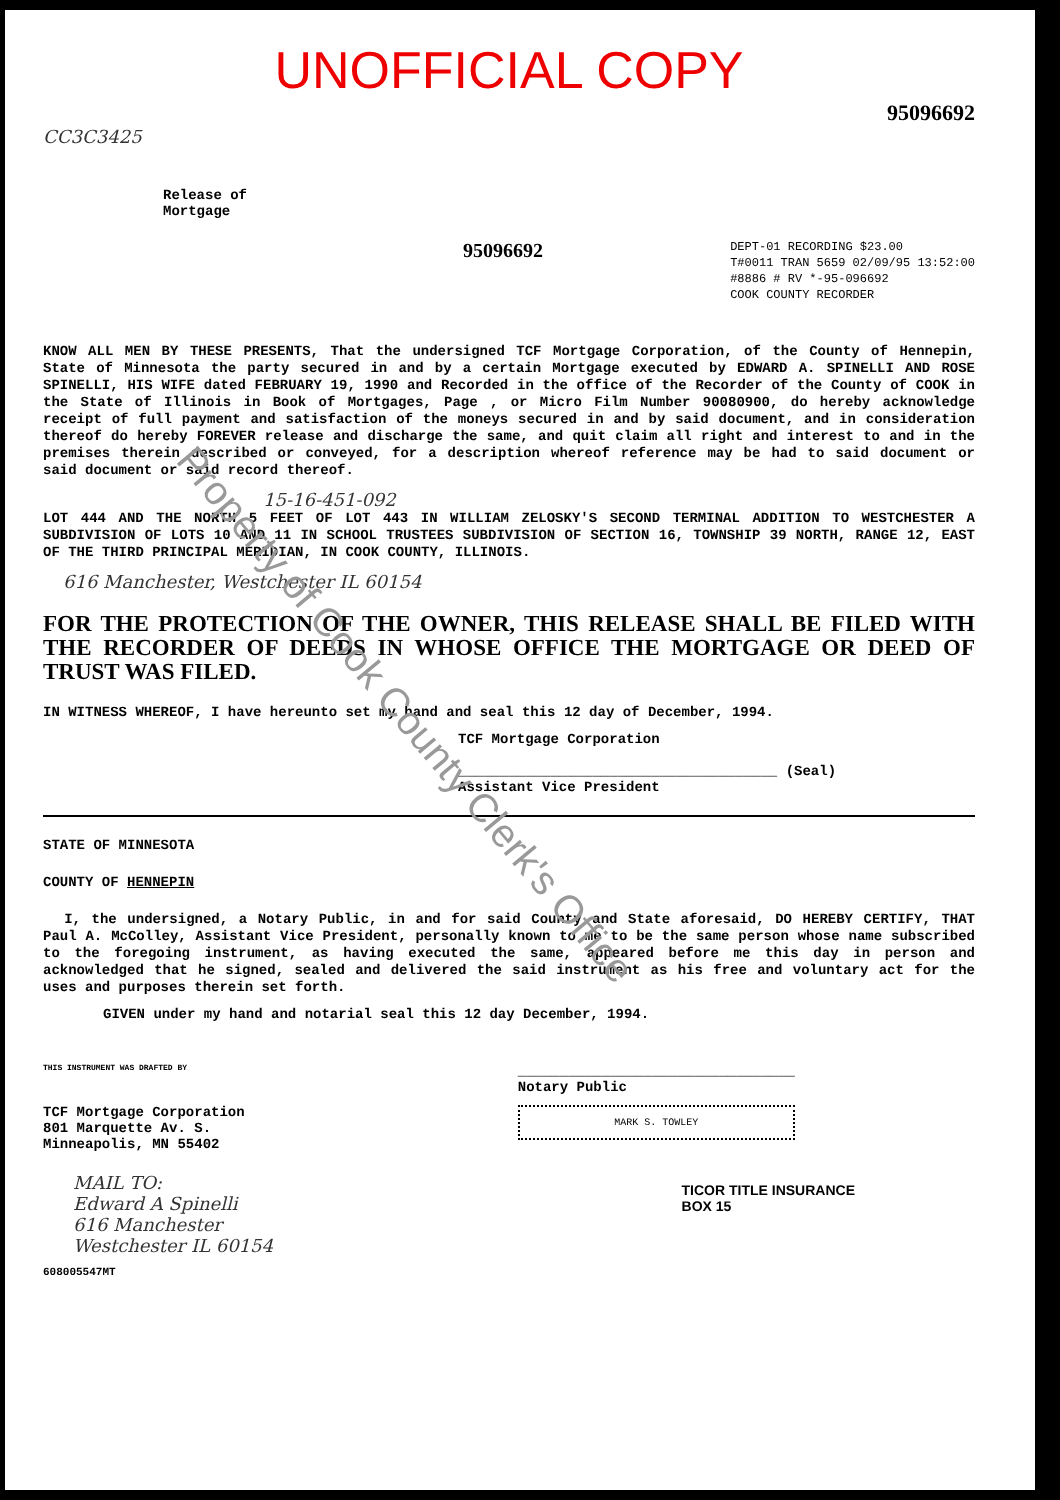UNOFFICIAL COPY
95096692
CC3C3425
Release of
Mortgage
95096692
DEPT-01 RECORDING $23.00
T#0011 TRAN 5659 02/09/95 13:52:00
#8886 # RV *-95-096692
COOK COUNTY RECORDER
KNOW ALL MEN BY THESE PRESENTS, That the undersigned TCF Mortgage Corporation, of the County of Hennepin, State of Minnesota the party secured in and by a certain Mortgage executed by EDWARD A. SPINELLI AND ROSE SPINELLI, HIS WIFE dated FEBRUARY 19, 1990 and Recorded in the office of the Recorder of the County of COOK in the State of Illinois in Book of Mortgages, Page , or Micro Film Number 90080900, do hereby acknowledge receipt of full payment and satisfaction of the moneys secured in and by said document, and in consideration thereof do hereby FOREVER release and discharge the same, and quit claim all right and interest to and in the premises therein described or conveyed, for a description whereof reference may be had to said document or said document or said record thereof.
15-16-451-092
LOT 444 AND THE NORTH 5 FEET OF LOT 443 IN WILLIAM ZELOSKY'S SECOND TERMINAL ADDITION TO WESTCHESTER A SUBDIVISION OF LOTS 10 AND 11 IN SCHOOL TRUSTEES SUBDIVISION OF SECTION 16, TOWNSHIP 39 NORTH, RANGE 12, EAST OF THE THIRD PRINCIPAL MERIDIAN, IN COOK COUNTY, ILLINOIS.
616 Manchester, Westchester IL 60154
FOR THE PROTECTION OF THE OWNER, THIS RELEASE SHALL BE FILED WITH THE RECORDER OF DEEDS IN WHOSE OFFICE THE MORTGAGE OR DEED OF TRUST WAS FILED.
IN WITNESS WHEREOF, I have hereunto set my hand and seal this 12 day of December, 1994.
TCF Mortgage Corporation
______________________________________ (Seal)
Assistant Vice President
STATE OF MINNESOTA
COUNTY OF HENNEPIN
I, the undersigned, a Notary Public, in and for said County and State aforesaid, DO HEREBY CERTIFY, THAT Paul A. McColley, Assistant Vice President, personally known to me to be the same person whose name subscribed to the foregoing instrument, as having executed the same, appeared before me this day in person and acknowledged that he signed, sealed and delivered the said instrument as his free and voluntary act for the uses and purposes therein set forth.
GIVEN under my hand and notarial seal this 12 day December, 1994.
THIS INSTRUMENT WAS DRAFTED BY
TCF Mortgage Corporation
801 Marquette Av. S.
Minneapolis, MN 55402
_________________________________
Notary Public
MARK S. TOWLEY
MAIL TO:
Edward A Spinelli
616 Manchester
Westchester IL 60154
TICOR TITLE INSURANCE
BOX 15
608005547MT
Property of Cook County Clerk's Office